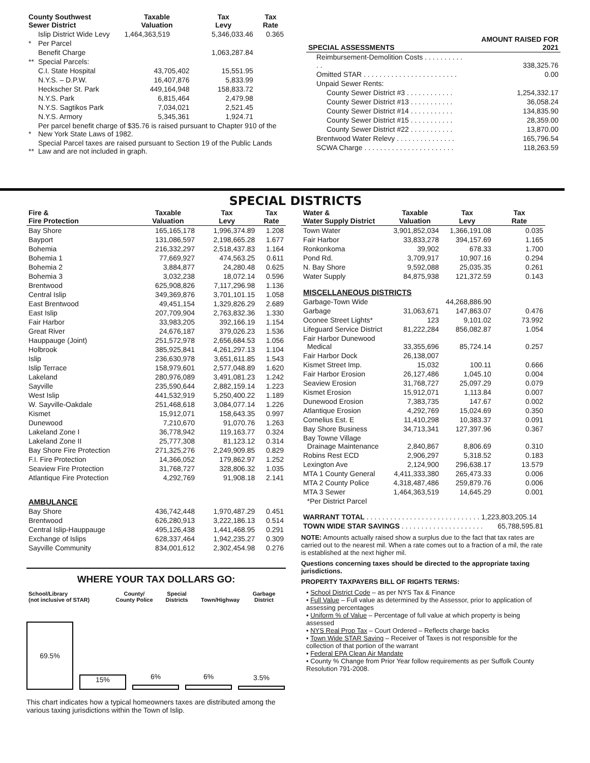| County Southwest Sewer District | | Taxable Valuation | Tax Levy | Tax Rate |
| --- | --- | --- | --- | --- |
| | Islip District Wide Levy | 1,464,363,519 | 5,346,033.46 | 0.365 |
| * | Per Parcel | | | |
| | Benefit Charge | | 1,063,287.84 | |
| ** | Special Parcels: | | | |
| | C.I. State Hospital | 43,705,402 | 15,551.95 | |
| | N.Y.S. – D.P.W. | 16,407,876 | 5,833.99 | |
| | Heckscher St. Park | 449,164,948 | 158,833.72 | |
| | N.Y.S. Park | 6,815,464 | 2,479.98 | |
| | N.Y.S. Sagtikos Park | 7,034,021 | 2,521.45 | |
| | N.Y.S. Armory | 5,345,361 | 1,924.71 | |
| * | Per parcel benefit charge of $35.76 is raised pursuant to Chapter 910 of the New York State Laws of 1982. | | | |
| ** | Special Parcel taxes are raised pursuant to Section 19 of the Public Lands Law and are not included in graph. | | | |
| SPECIAL ASSESSMENTS | AMOUNT RAISED FOR 2021 |
| --- | --- |
| Reimbursement-Demolition Costs . . . . . . . . . . . . | 338,325.76 |
| Omitted STAR . . . . . . . . . . . . . . . . . . . . . . . . | 0.00 |
| Unpaid Sewer Rents: | |
| County Sewer District #3 . . . . . . . . . . . . | 1,254,332.17 |
| County Sewer District #13 . . . . . . . . . . . | 36,058.24 |
| County Sewer District #14 . . . . . . . . . . . | 134,835.90 |
| County Sewer District #15 . . . . . . . . . . . | 28,359.00 |
| County Sewer District #22 . . . . . . . . . . . | 13,870.00 |
| Brentwood Water Relevy . . . . . . . . . . . . . . . | 165,796.54 |
| SCWA Charge . . . . . . . . . . . . . . . . . . . . . . . | 118,263.59 |
SPECIAL DISTRICTS
| Fire & Fire Protection | Taxable Valuation | Tax Levy | Tax Rate |
| --- | --- | --- | --- |
| Bay Shore | 165,165,178 | 1,996,374.89 | 1.208 |
| Bayport | 131,086,597 | 2,198,665.28 | 1.677 |
| Bohemia | 216,332,297 | 2,518,437.83 | 1.164 |
| Bohemia 1 | 77,669,927 | 474,563.25 | 0.611 |
| Bohemia 2 | 3,884,877 | 24,280.48 | 0.625 |
| Bohemia 3 | 3,032,238 | 18,072.14 | 0.596 |
| Brentwood | 625,908,826 | 7,117,296.98 | 1.136 |
| Central Islip | 349,369,876 | 3,701,101.15 | 1.058 |
| East Brentwood | 49,451,154 | 1,329,826.29 | 2.689 |
| East Islip | 207,709,904 | 2,763,832.36 | 1.330 |
| Fair Harbor | 33,983,205 | 392,166.19 | 1.154 |
| Great River | 24,676,187 | 379,026.23 | 1.536 |
| Hauppauge (Joint) | 251,572,978 | 2,656,684.53 | 1.056 |
| Holbrook | 385,925,841 | 4,261,297.13 | 1.104 |
| Islip | 236,630,978 | 3,651,611.85 | 1.543 |
| Islip Terrace | 158,979,601 | 2,577,048.89 | 1.620 |
| Lakeland | 280,976,089 | 3,491,081.23 | 1.242 |
| Sayville | 235,590,644 | 2,882,159.14 | 1.223 |
| West Islip | 441,532,919 | 5,250,400.22 | 1.189 |
| W. Sayville-Oakdale | 251,468,618 | 3,084,077.14 | 1.226 |
| Kismet | 15,912,071 | 158,643.35 | 0.997 |
| Dunewood | 7,210,670 | 91,070.76 | 1.263 |
| Lakeland Zone I | 36,778,942 | 119,163.77 | 0.324 |
| Lakeland Zone II | 25,777,308 | 81,123.12 | 0.314 |
| Bay Shore Fire Protection | 271,325,276 | 2,249,909.85 | 0.829 |
| F.I. Fire Protection | 14,366,052 | 179,862.97 | 1.252 |
| Seaview Fire Protection | 31,768,727 | 328,806.32 | 1.035 |
| Atlantique Fire Protection | 4,292,769 | 91,908.18 | 2.141 |
| AMBULANCE | | | |
| Bay Shore | 436,742,448 | 1,970,487.29 | 0.451 |
| Brentwood | 626,280,913 | 3,222,186.13 | 0.514 |
| Central Islip-Hauppauge | 495,126,438 | 1,441,468.95 | 0.291 |
| Exchange of Islips | 628,337,464 | 1,942,235.27 | 0.309 |
| Sayville Community | 834,001,612 | 2,302,454.98 | 0.276 |
WHERE YOUR TAX DOLLARS GO:
| School/Library (not inclusive of STAR) | County/ County Police | Special Districts | Town/Highway | Garbage District |
69.5%
15%
6%
6%
3.5%
This chart indicates how a typical homeowners taxes are distributed among the various taxing jurisdictions within the Town of Islip.
| Water & Water Supply District | Taxable Valuation | Tax Levy | Tax Rate |
| --- | --- | --- | --- |
| Town Water | 3,901,852,034 | 1,366,191.08 | 0.035 |
| Fair Harbor | 33,833,278 | 394,157.69 | 1.165 |
| Ronkonkoma | 39,902 | 678.33 | 1.700 |
| Pond Rd. | 3,709,917 | 10,907.16 | 0.294 |
| N. Bay Shore | 9,592,088 | 25,035.35 | 0.261 |
| Water Supply | 84,875,938 | 121,372.59 | 0.143 |
| MISCELLANEOUS DISTRICTS | | | |
| Garbage-Town Wide | | 44,268,886.90 | |
| Garbage | 31,063,671 | 147,863.07 | 0.476 |
| Oconee Street Lights* | 123 | 9,101.02 | 73.992 |
| Lifeguard Service District | 81,222,284 | 856,082.87 | 1.054 |
| Fair Harbor Dunewood Medical | 33,355,696 | 85,724.14 | 0.257 |
| Fair Harbor Dock | 26,138,007 | | |
| Kismet Street Imp. | 15,032 | 100.11 | 0.666 |
| Fair Harbor Erosion | 26,127,486 | 1,045.10 | 0.004 |
| Seaview Erosion | 31,768,727 | 25,097.29 | 0.079 |
| Kismet Erosion | 15,912,071 | 1,113.84 | 0.007 |
| Dunewood Erosion | 7,383,735 | 147.67 | 0.002 |
| Atlantique Erosion | 4,292,769 | 15,024.69 | 0.350 |
| Cornelius Est. E | 11,410,298 | 10,383.37 | 0.091 |
| Bay Shore Business | 34,713,341 | 127,397.96 | 0.367 |
| Bay Towne Village Drainage Maintenance | 2,840,867 | 8,806.69 | 0.310 |
| Robins Rest ECD | 2,906,297 | 5,318.52 | 0.183 |
| Lexington Ave | 2,124,900 | 296,638.17 | 13.579 |
| MTA 1 County General | 4,411,333,380 | 265,473.33 | 0.006 |
| MTA 2 County Police | 4,318,487,486 | 259,879.76 | 0.006 |
| MTA 3 Sewer | 1,464,363,519 | 14,645.29 | 0.001 |
| *Per District Parcel | | | |
| WARRANT TOTAL . . . . . . . . . . . . . . . . . . . . . . . . . . . . . 1,223,803,205.14 | | | |
| TOWN WIDE STAR SAVINGS . . . . . . . . . . . . . . . . . . . . . | | | 65,788,595.81 |
NOTE: Amounts actually raised show a surplus due to the fact that tax rates are carried out to the nearest mil. When a rate comes out to a fraction of a mil, the rate is established at the next higher mil.
Questions concerning taxes should be directed to the appropriate taxing jurisdictions.
PROPERTY TAXPAYERS BILL OF RIGHTS TERMS:
• School District Code – as per NYS Tax & Finance
• Full Value – Full value as determined by the Assessor, prior to application of assessing percentages
• Uniform % of Value – Percentage of full value at which property is being assessed
• NYS Real Prop Tax – Court Ordered – Reflects charge backs
• Town Wide STAR Saving – Receiver of Taxes is not responsible for the collection of that portion of the warrant
• Federal EPA Clean Air Mandate
• County % Change from Prior Year follow requirements as per Suffolk County Resolution 791-2008.